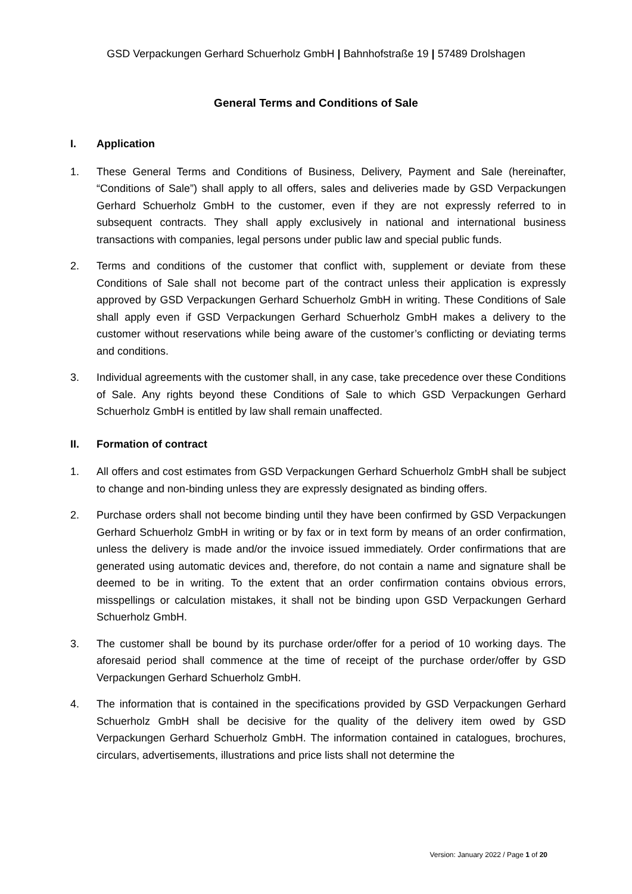GSD Verpackungen Gerhard Schuerholz GmbH | Bahnhofstraße 19 | 57489 Drolshagen
General Terms and Conditions of Sale
I. Application
1. These General Terms and Conditions of Business, Delivery, Payment and Sale (hereinafter, “Conditions of Sale”) shall apply to all offers, sales and deliveries made by GSD Verpackungen Gerhard Schuerholz GmbH to the customer, even if they are not expressly referred to in subsequent contracts. They shall apply exclusively in national and international business transactions with companies, legal persons under public law and special public funds.
2. Terms and conditions of the customer that conflict with, supplement or deviate from these Conditions of Sale shall not become part of the contract unless their application is expressly approved by GSD Verpackungen Gerhard Schuerholz GmbH in writing. These Conditions of Sale shall apply even if GSD Verpackungen Gerhard Schuerholz GmbH makes a delivery to the customer without reservations while being aware of the customer’s conflicting or deviating terms and conditions.
3. Individual agreements with the customer shall, in any case, take precedence over these Conditions of Sale. Any rights beyond these Conditions of Sale to which GSD Verpackungen Gerhard Schuerholz GmbH is entitled by law shall remain unaffected.
II. Formation of contract
1. All offers and cost estimates from GSD Verpackungen Gerhard Schuerholz GmbH shall be subject to change and non-binding unless they are expressly designated as binding offers.
2. Purchase orders shall not become binding until they have been confirmed by GSD Verpackungen Gerhard Schuerholz GmbH in writing or by fax or in text form by means of an order confirmation, unless the delivery is made and/or the invoice issued immediately. Order confirmations that are generated using automatic devices and, therefore, do not contain a name and signature shall be deemed to be in writing. To the extent that an order confirmation contains obvious errors, misspellings or calculation mistakes, it shall not be binding upon GSD Verpackungen Gerhard Schuerholz GmbH.
3. The customer shall be bound by its purchase order/offer for a period of 10 working days. The aforesaid period shall commence at the time of receipt of the purchase order/offer by GSD Verpackungen Gerhard Schuerholz GmbH.
4. The information that is contained in the specifications provided by GSD Verpackungen Gerhard Schuerholz GmbH shall be decisive for the quality of the delivery item owed by GSD Verpackungen Gerhard Schuerholz GmbH. The information contained in catalogues, brochures, circulars, advertisements, illustrations and price lists shall not determine the
Version: January 2022 / Page 1 of 20